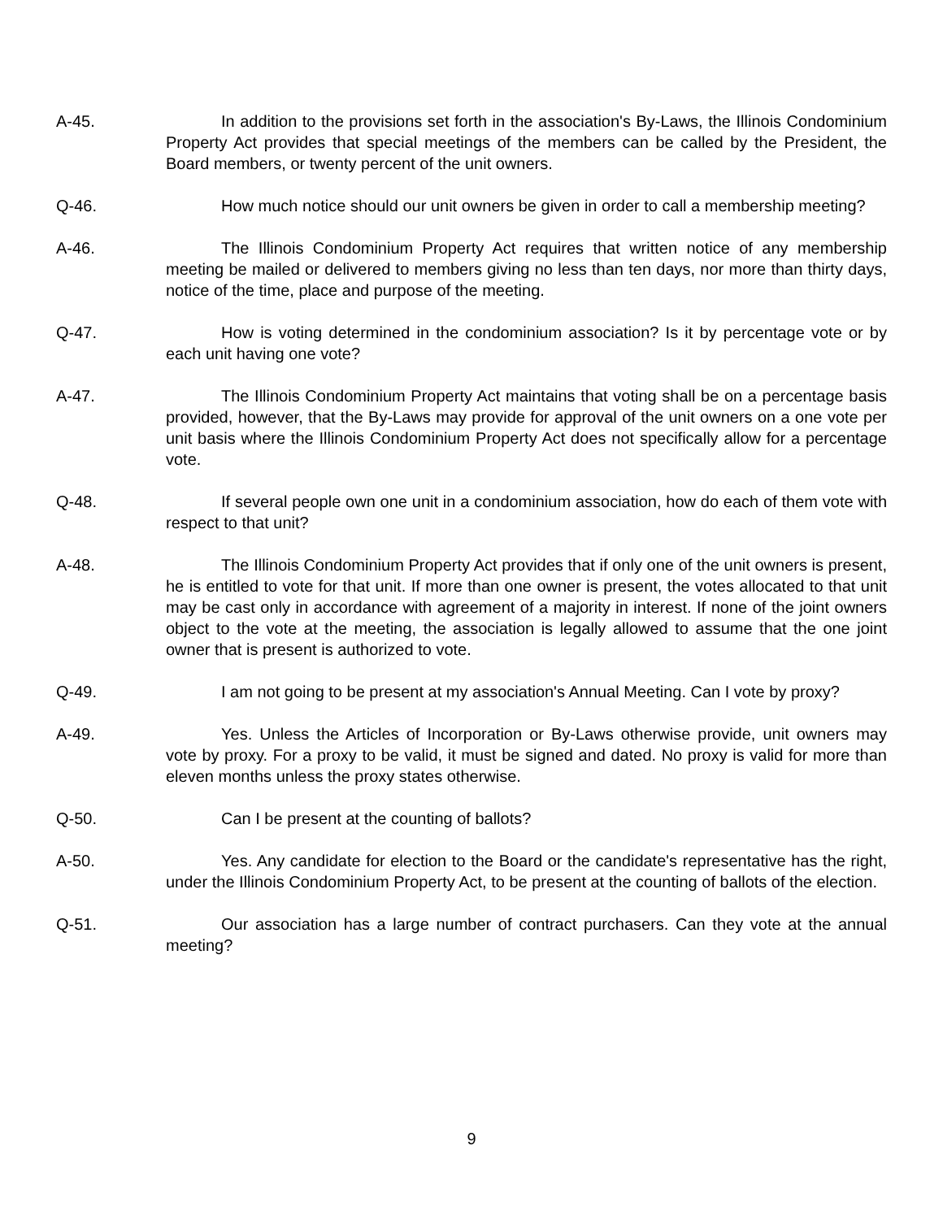A-45. In addition to the provisions set forth in the association's By-Laws, the Illinois Condominium Property Act provides that special meetings of the members can be called by the President, the Board members, or twenty percent of the unit owners.
Q-46. How much notice should our unit owners be given in order to call a membership meeting?
A-46. The Illinois Condominium Property Act requires that written notice of any membership meeting be mailed or delivered to members giving no less than ten days, nor more than thirty days, notice of the time, place and purpose of the meeting.
Q-47. How is voting determined in the condominium association? Is it by percentage vote or by each unit having one vote?
A-47. The Illinois Condominium Property Act maintains that voting shall be on a percentage basis provided, however, that the By-Laws may provide for approval of the unit owners on a one vote per unit basis where the Illinois Condominium Property Act does not specifically allow for a percentage vote.
Q-48. If several people own one unit in a condominium association, how do each of them vote with respect to that unit?
A-48. The Illinois Condominium Property Act provides that if only one of the unit owners is present, he is entitled to vote for that unit. If more than one owner is present, the votes allocated to that unit may be cast only in accordance with agreement of a majority in interest. If none of the joint owners object to the vote at the meeting, the association is legally allowed to assume that the one joint owner that is present is authorized to vote.
Q-49. I am not going to be present at my association's Annual Meeting. Can I vote by proxy?
A-49. Yes. Unless the Articles of Incorporation or By-Laws otherwise provide, unit owners may vote by proxy. For a proxy to be valid, it must be signed and dated. No proxy is valid for more than eleven months unless the proxy states otherwise.
Q-50. Can I be present at the counting of ballots?
A-50. Yes. Any candidate for election to the Board or the candidate's representative has the right, under the Illinois Condominium Property Act, to be present at the counting of ballots of the election.
Q-51. Our association has a large number of contract purchasers. Can they vote at the annual meeting?
9